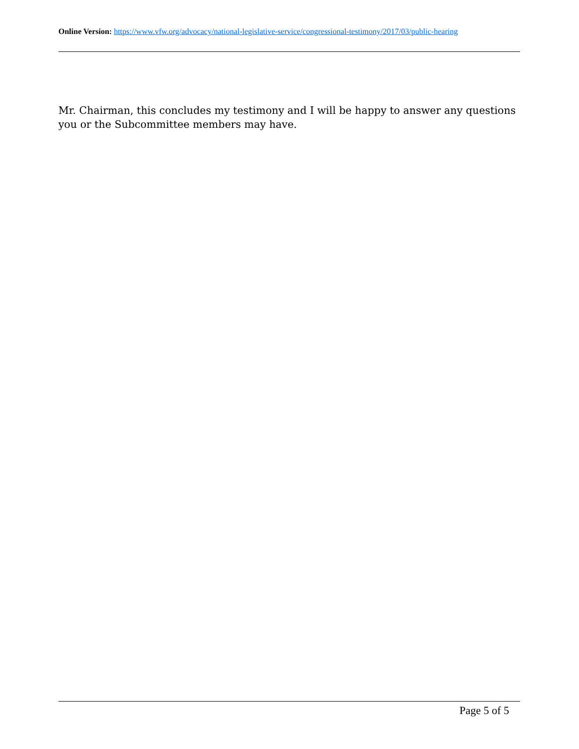Online Version: https://www.vfw.org/advocacy/national-legislative-service/congressional-testimony/2017/03/public-hearing
Mr. Chairman, this concludes my testimony and I will be happy to answer any questions you or the Subcommittee members may have.
Page 5 of 5